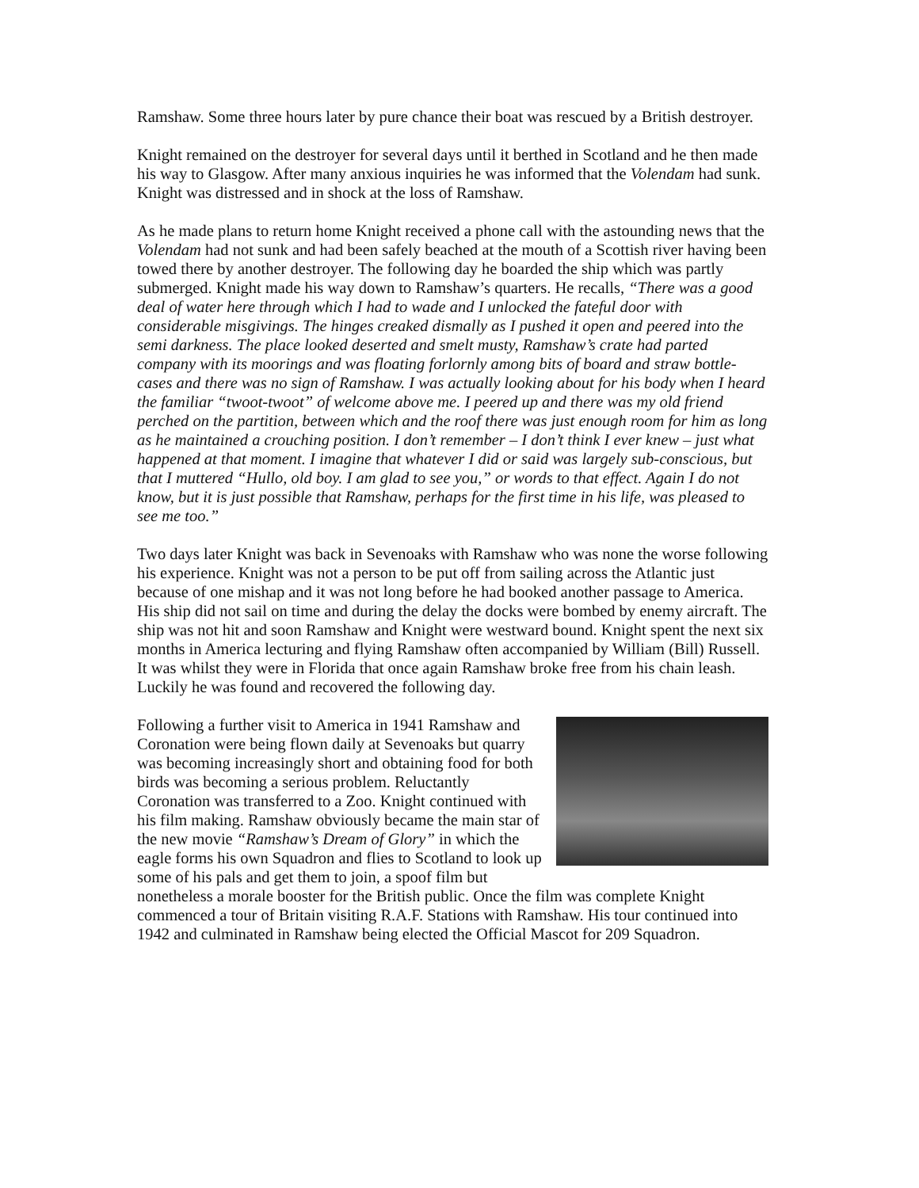Ramshaw. Some three hours later by pure chance their boat was rescued by a British destroyer.
Knight remained on the destroyer for several days until it berthed in Scotland and he then made his way to Glasgow. After many anxious inquiries he was informed that the Volendam had sunk. Knight was distressed and in shock at the loss of Ramshaw.
As he made plans to return home Knight received a phone call with the astounding news that the Volendam had not sunk and had been safely beached at the mouth of a Scottish river having been towed there by another destroyer. The following day he boarded the ship which was partly submerged. Knight made his way down to Ramshaw’s quarters. He recalls, “There was a good deal of water here through which I had to wade and I unlocked the fateful door with considerable misgivings. The hinges creaked dismally as I pushed it open and peered into the semi darkness. The place looked deserted and smelt musty, Ramshaw’s crate had parted company with its moorings and was floating forlornly among bits of board and straw bottle-cases and there was no sign of Ramshaw. I was actually looking about for his body when I heard the familiar “twoot-twoot” of welcome above me. I peered up and there was my old friend perched on the partition, between which and the roof there was just enough room for him as long as he maintained a crouching position. I don’t remember – I don’t think I ever knew – just what happened at that moment. I imagine that whatever I did or said was largely sub-conscious, but that I muttered “Hullo, old boy. I am glad to see you,” or words to that effect. Again I do not know, but it is just possible that Ramshaw, perhaps for the first time in his life, was pleased to see me too.”
Two days later Knight was back in Sevenoaks with Ramshaw who was none the worse following his experience. Knight was not a person to be put off from sailing across the Atlantic just because of one mishap and it was not long before he had booked another passage to America. His ship did not sail on time and during the delay the docks were bombed by enemy aircraft. The ship was not hit and soon Ramshaw and Knight were westward bound. Knight spent the next six months in America lecturing and flying Ramshaw often accompanied by William (Bill) Russell. It was whilst they were in Florida that once again Ramshaw broke free from his chain leash. Luckily he was found and recovered the following day.
Following a further visit to America in 1941 Ramshaw and Coronation were being flown daily at Sevenoaks but quarry was becoming increasingly short and obtaining food for both birds was becoming a serious problem. Reluctantly Coronation was transferred to a Zoo. Knight continued with his film making. Ramshaw obviously became the main star of the new movie “Ramshaw’s Dream of Glory” in which the eagle forms his own Squadron and flies to Scotland to look up some of his pals and get them to join, a spoof film but nonetheless a morale booster for the British public. Once the film was complete Knight commenced a tour of Britain visiting R.A.F. Stations with Ramshaw. His tour continued into 1942 and culminated in Ramshaw being elected the Official Mascot for 209 Squadron.